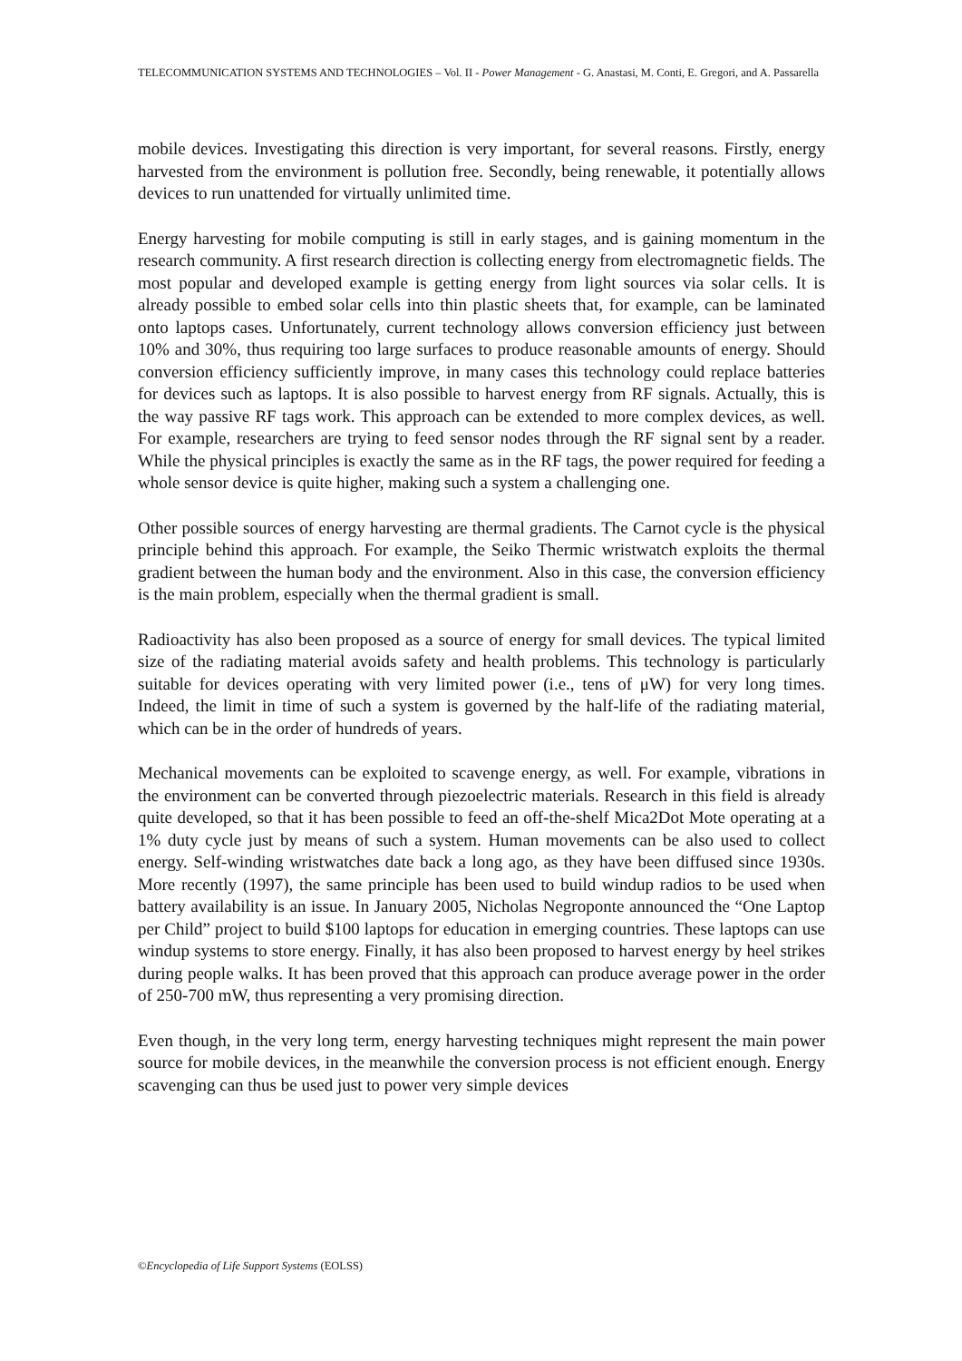TELECOMMUNICATION SYSTEMS AND TECHNOLOGIES – Vol. II - Power Management - G. Anastasi, M. Conti, E. Gregori, and A. Passarella
mobile devices. Investigating this direction is very important, for several reasons. Firstly, energy harvested from the environment is pollution free. Secondly, being renewable, it potentially allows devices to run unattended for virtually unlimited time.
Energy harvesting for mobile computing is still in early stages, and is gaining momentum in the research community. A first research direction is collecting energy from electromagnetic fields. The most popular and developed example is getting energy from light sources via solar cells. It is already possible to embed solar cells into thin plastic sheets that, for example, can be laminated onto laptops cases. Unfortunately, current technology allows conversion efficiency just between 10% and 30%, thus requiring too large surfaces to produce reasonable amounts of energy. Should conversion efficiency sufficiently improve, in many cases this technology could replace batteries for devices such as laptops. It is also possible to harvest energy from RF signals. Actually, this is the way passive RF tags work. This approach can be extended to more complex devices, as well. For example, researchers are trying to feed sensor nodes through the RF signal sent by a reader. While the physical principles is exactly the same as in the RF tags, the power required for feeding a whole sensor device is quite higher, making such a system a challenging one.
Other possible sources of energy harvesting are thermal gradients. The Carnot cycle is the physical principle behind this approach. For example, the Seiko Thermic wristwatch exploits the thermal gradient between the human body and the environment. Also in this case, the conversion efficiency is the main problem, especially when the thermal gradient is small.
Radioactivity has also been proposed as a source of energy for small devices. The typical limited size of the radiating material avoids safety and health problems. This technology is particularly suitable for devices operating with very limited power (i.e., tens of μW) for very long times. Indeed, the limit in time of such a system is governed by the half-life of the radiating material, which can be in the order of hundreds of years.
Mechanical movements can be exploited to scavenge energy, as well. For example, vibrations in the environment can be converted through piezoelectric materials. Research in this field is already quite developed, so that it has been possible to feed an off-the-shelf Mica2Dot Mote operating at a 1% duty cycle just by means of such a system. Human movements can be also used to collect energy. Self-winding wristwatches date back a long ago, as they have been diffused since 1930s. More recently (1997), the same principle has been used to build windup radios to be used when battery availability is an issue. In January 2005, Nicholas Negroponte announced the “One Laptop per Child” project to build $100 laptops for education in emerging countries. These laptops can use windup systems to store energy. Finally, it has also been proposed to harvest energy by heel strikes during people walks. It has been proved that this approach can produce average power in the order of 250-700 mW, thus representing a very promising direction.
Even though, in the very long term, energy harvesting techniques might represent the main power source for mobile devices, in the meanwhile the conversion process is not efficient enough. Energy scavenging can thus be used just to power very simple devices
©Encyclopedia of Life Support Systems (EOLSS)